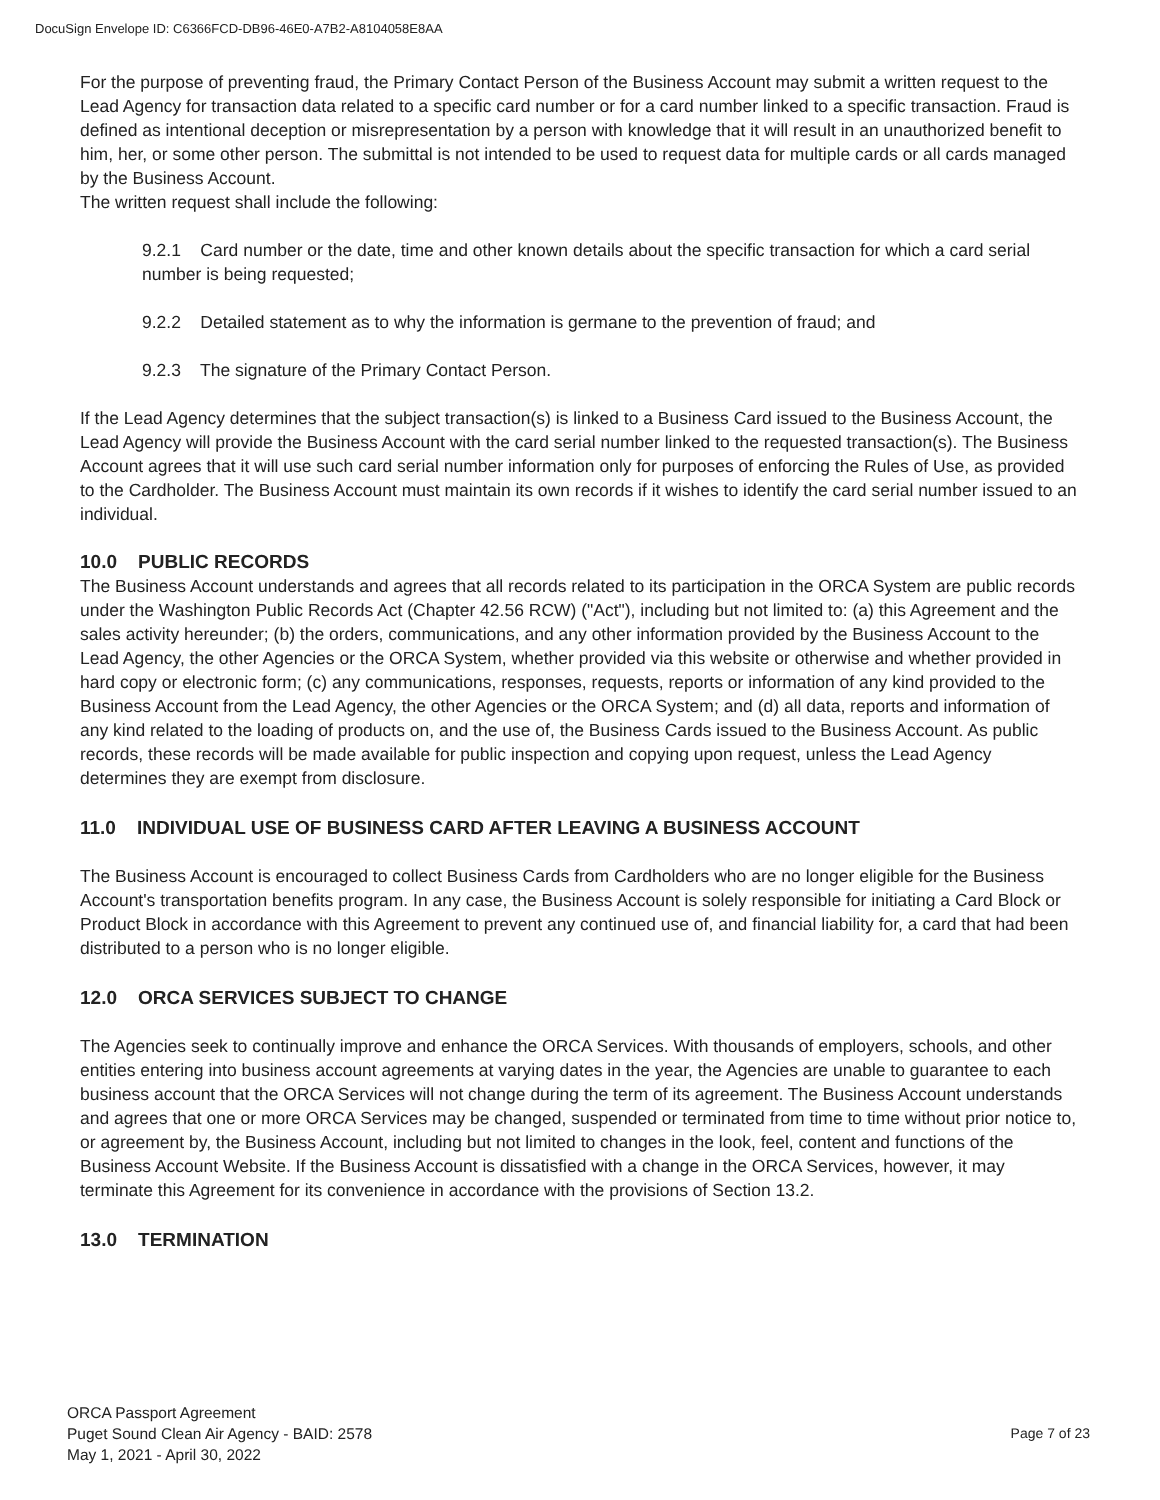DocuSign Envelope ID: C6366FCD-DB96-46E0-A7B2-A8104058E8AA
For the purpose of preventing fraud, the Primary Contact Person of the Business Account may submit a written request to the Lead Agency for transaction data related to a specific card number or for a card number linked to a specific transaction. Fraud is defined as intentional deception or misrepresentation by a person with knowledge that it will result in an unauthorized benefit to him, her, or some other person. The submittal is not intended to be used to request data for multiple cards or all cards managed by the Business Account.
The written request shall include the following:
9.2.1 Card number or the date, time and other known details about the specific transaction for which a card serial number is being requested;
9.2.2 Detailed statement as to why the information is germane to the prevention of fraud; and
9.2.3 The signature of the Primary Contact Person.
If the Lead Agency determines that the subject transaction(s) is linked to a Business Card issued to the Business Account, the Lead Agency will provide the Business Account with the card serial number linked to the requested transaction(s). The Business Account agrees that it will use such card serial number information only for purposes of enforcing the Rules of Use, as provided to the Cardholder. The Business Account must maintain its own records if it wishes to identify the card serial number issued to an individual.
10.0 PUBLIC RECORDS
The Business Account understands and agrees that all records related to its participation in the ORCA System are public records under the Washington Public Records Act (Chapter 42.56 RCW) ("Act"), including but not limited to: (a) this Agreement and the sales activity hereunder; (b) the orders, communications, and any other information provided by the Business Account to the Lead Agency, the other Agencies or the ORCA System, whether provided via this website or otherwise and whether provided in hard copy or electronic form; (c) any communications, responses, requests, reports or information of any kind provided to the Business Account from the Lead Agency, the other Agencies or the ORCA System; and (d) all data, reports and information of any kind related to the loading of products on, and the use of, the Business Cards issued to the Business Account. As public records, these records will be made available for public inspection and copying upon request, unless the Lead Agency determines they are exempt from disclosure.
11.0 INDIVIDUAL USE OF BUSINESS CARD AFTER LEAVING A BUSINESS ACCOUNT
The Business Account is encouraged to collect Business Cards from Cardholders who are no longer eligible for the Business Account's transportation benefits program. In any case, the Business Account is solely responsible for initiating a Card Block or Product Block in accordance with this Agreement to prevent any continued use of, and financial liability for, a card that had been distributed to a person who is no longer eligible.
12.0 ORCA SERVICES SUBJECT TO CHANGE
The Agencies seek to continually improve and enhance the ORCA Services. With thousands of employers, schools, and other entities entering into business account agreements at varying dates in the year, the Agencies are unable to guarantee to each business account that the ORCA Services will not change during the term of its agreement. The Business Account understands and agrees that one or more ORCA Services may be changed, suspended or terminated from time to time without prior notice to, or agreement by, the Business Account, including but not limited to changes in the look, feel, content and functions of the Business Account Website. If the Business Account is dissatisfied with a change in the ORCA Services, however, it may terminate this Agreement for its convenience in accordance with the provisions of Section 13.2.
13.0 TERMINATION
ORCA Passport Agreement
Puget Sound Clean Air Agency - BAID: 2578
May 1, 2021 - April 30, 2022
Page 7 of 23